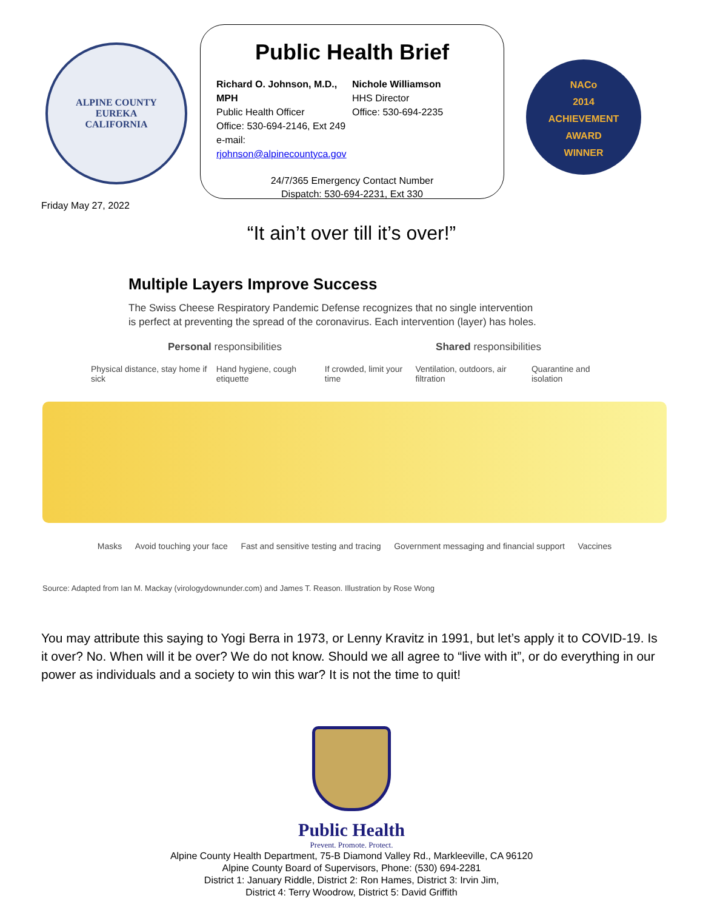ALPINE COUNTY
EUREKA
CALIFORNIA
Friday May 27, 2022
Public Health Brief
Richard O. Johnson, M.D., MPH
Public Health Officer
Office: 530-694-2146, Ext 249
e-mail: rjohnson@alpinecountyca.gov
Nichole Williamson
HHS Director
Office: 530-694-2235
24/7/365 Emergency Contact Number
Dispatch: 530-694-2231, Ext 330
NACo
2014
ACHIEVEMENT
AWARD
WINNER
“It ain’t over till it’s over!”
Multiple Layers Improve Success
The Swiss Cheese Respiratory Pandemic Defense recognizes that no single intervention
is perfect at preventing the spread of the coronavirus. Each intervention (layer) has holes.
Personal responsibilities Shared responsibilities
Physical distance, stay home if sick Hand hygiene, cough etiquette If crowded, limit your time Ventilation, outdoors, air filtration Quarantine and isolation
Masks Avoid touching your face Fast and sensitive testing and tracing Government messaging and financial support Vaccines
Source: Adapted from Ian M. Mackay (virologydownunder.com) and James T. Reason. Illustration by Rose Wong
You may attribute this saying to Yogi Berra in 1973, or Lenny Kravitz in 1991, but let’s apply it to COVID-19. Is it over? No. When will it be over? We do not know. Should we all agree to “live with it”, or do everything in our power as individuals and a society to win this war? It is not the time to quit!
Public Health
Prevent. Promote. Protect.
Alpine County Health Department, 75-B Diamond Valley Rd., Markleeville, CA 96120
Alpine County Board of Supervisors, Phone: (530) 694-2281
District 1: January Riddle, District 2: Ron Hames, District 3: Irvin Jim,
District 4: Terry Woodrow, District 5: David Griffith